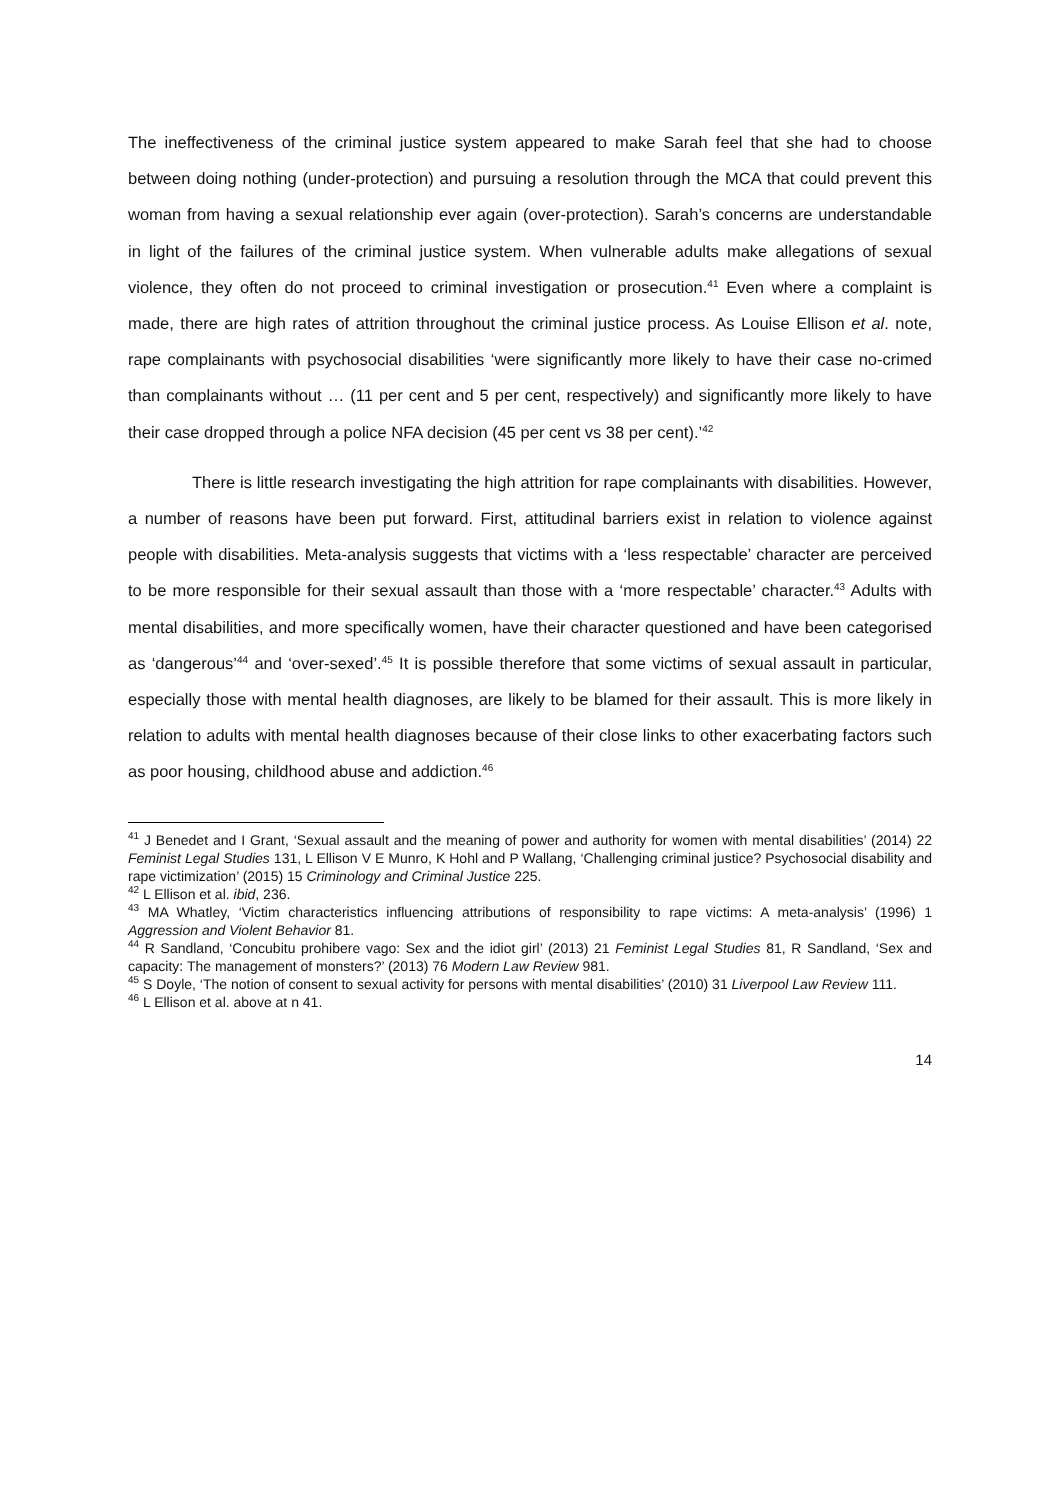The ineffectiveness of the criminal justice system appeared to make Sarah feel that she had to choose between doing nothing (under-protection) and pursuing a resolution through the MCA that could prevent this woman from having a sexual relationship ever again (over-protection). Sarah’s concerns are understandable in light of the failures of the criminal justice system. When vulnerable adults make allegations of sexual violence, they often do not proceed to criminal investigation or prosecution.<sup>41</sup> Even where a complaint is made, there are high rates of attrition throughout the criminal justice process. As Louise Ellison et al. note, rape complainants with psychosocial disabilities ‘were significantly more likely to have their case no-crimed than complainants without … (11 per cent and 5 per cent, respectively) and significantly more likely to have their case dropped through a police NFA decision (45 per cent vs 38 per cent).’<sup>42</sup>
There is little research investigating the high attrition for rape complainants with disabilities. However, a number of reasons have been put forward. First, attitudinal barriers exist in relation to violence against people with disabilities. Meta-analysis suggests that victims with a ‘less respectable’ character are perceived to be more responsible for their sexual assault than those with a ‘more respectable’ character.<sup>43</sup> Adults with mental disabilities, and more specifically women, have their character questioned and have been categorised as ‘dangerous’<sup>44</sup> and ‘over-sexed’.<sup>45</sup> It is possible therefore that some victims of sexual assault in particular, especially those with mental health diagnoses, are likely to be blamed for their assault. This is more likely in relation to adults with mental health diagnoses because of their close links to other exacerbating factors such as poor housing, childhood abuse and addiction.<sup>46</sup>
<sup>41</sup> J Benedet and I Grant, ‘Sexual assault and the meaning of power and authority for women with mental disabilities’ (2014) 22 Feminist Legal Studies 131, L Ellison V E Munro, K Hohl and P Wallang, ‘Challenging criminal justice? Psychosocial disability and rape victimization’ (2015) 15 Criminology and Criminal Justice 225.
<sup>42</sup> L Ellison et al. ibid, 236.
<sup>43</sup> MA Whatley, ‘Victim characteristics influencing attributions of responsibility to rape victims: A meta-analysis’ (1996) 1 Aggression and Violent Behavior 81.
<sup>44</sup> R Sandland, ‘Concubitu prohibere vago: Sex and the idiot girl’ (2013) 21 Feminist Legal Studies 81, R Sandland, ‘Sex and capacity: The management of monsters?’ (2013) 76 Modern Law Review 981.
<sup>45</sup> S Doyle, ‘The notion of consent to sexual activity for persons with mental disabilities’ (2010) 31 Liverpool Law Review 111.
<sup>46</sup> L Ellison et al. above at n 41.
14